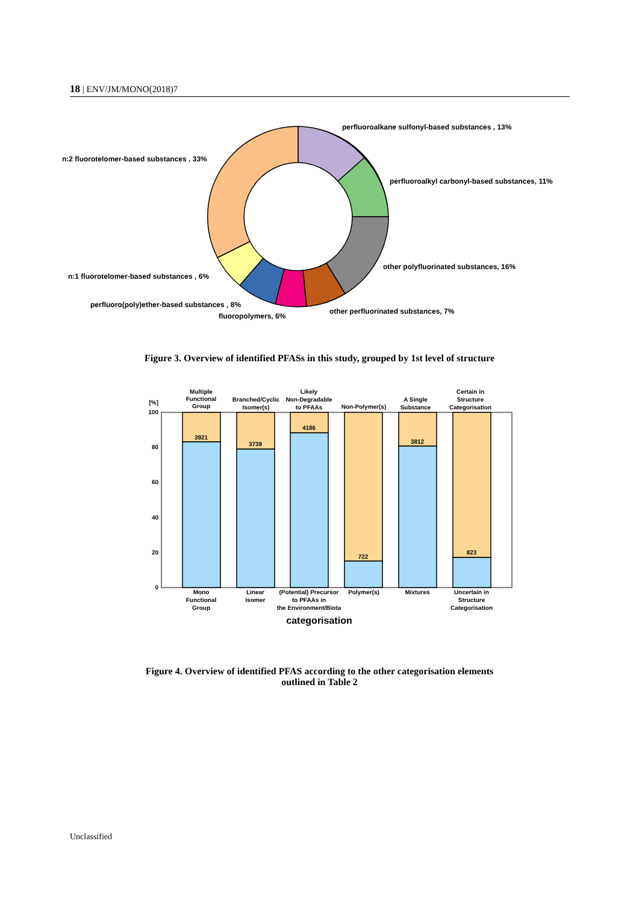18 | ENV/JM/MONO(2018)7
perfluoroalkane sulfonyl-based substances , 13%
n:2 fluorotelomer-based substances , 33%
perfluoroalkyl carbonyl-based substances, 11%
other polyfluorinated substances, 16%
n:1 fluorotelomer-based substances , 6%
perfluoro(poly)ether-based substances , 8%
other perfluorinated substances, 7%
fluoropolymers, 6%
Figure 3. Overview of identified PFASs in this study, grouped by 1st level of structure
100
80
60
40
20
0
[%]
3921
3739
4186
722
3812
823
Multiple
Functional
Group
Branched/Cyclic
Isomer(s)
Likely
Non-Degradable
to PFAAs
Non-Polymer(s)
A Single
Substance
Certain in
Structure
Categorisation
Mono
Functional
Group
Linear
Isomer
(Potential) Precursor
to PFAAs in
the Environment/Biota
Polymer(s)
Mixtures
Uncertain in
Structure
Categorisation
categorisation
Figure 4. Overview of identified PFAS according to the other categorisation elements
outlined in Table 2
Unclassified